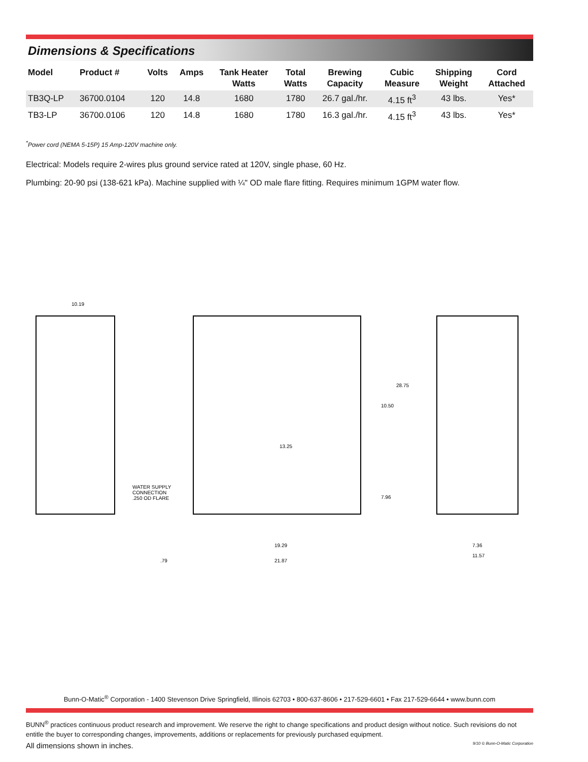Dimensions & Specifications
| Model | Product # | Volts | Amps | Tank Heater Watts | Total Watts | Brewing Capacity | Cubic Measure | Shipping Weight | Cord Attached |
| --- | --- | --- | --- | --- | --- | --- | --- | --- | --- |
| TB3Q-LP | 36700.0104 | 120 | 14.8 | 1680 | 1780 | 26.7 gal./hr. | 4.15 ft<sup>3</sup> | 43 lbs. | Yes* |
| TB3-LP | 36700.0106 | 120 | 14.8 | 1680 | 1780 | 16.3 gal./hr. | 4.15 ft<sup>3</sup> | 43 lbs. | Yes* |
<sup>*</sup> Power cord (NEMA 5-15P) 15 Amp-120V machine only.
Electrical: Models require 2-wires plus ground service rated at 120V, single phase, 60 Hz.
Plumbing: 20-90 psi (138-621 kPa). Machine supplied with ¼" OD male flare fitting. Requires minimum 1GPM water flow.
10.19
WATER SUPPLY
CONNECTION
.250 OD FLARE
13.25
10.50
28.75
7.96
19.29
21.87
.79
7.36
11.57
Bunn-O-Matic<sup>®</sup> Corporation - 1400 Stevenson Drive Springfield, Illinois 62703 • 800-637-8606 • 217-529-6601 • Fax 217-529-6644 • www.bunn.com
BUNN<sup>®</sup> practices continuous product research and improvement. We reserve the right to change specifications and product design without notice. Such revisions do not entitle the buyer to corresponding changes, improvements, additions or replacements for previously purchased equipment.
All dimensions shown in inches. 9/10 © Bunn-O-Matic Corporation